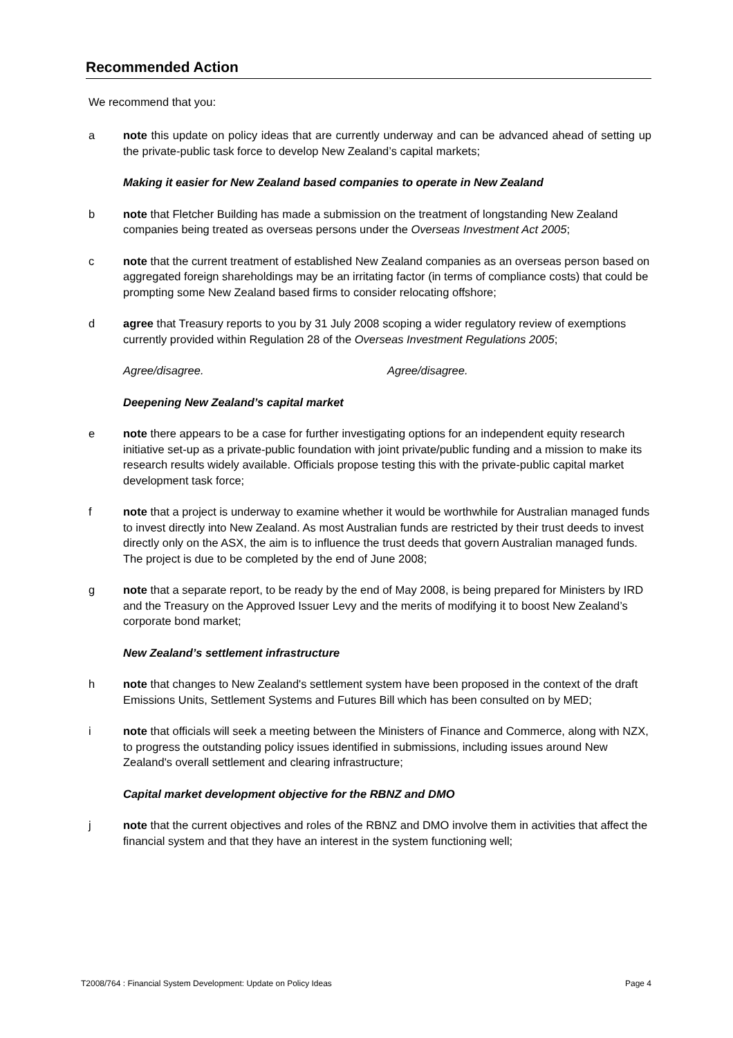Recommended Action
We recommend that you:
a note this update on policy ideas that are currently underway and can be advanced ahead of setting up the private-public task force to develop New Zealand’s capital markets;
Making it easier for New Zealand based companies to operate in New Zealand
b note that Fletcher Building has made a submission on the treatment of longstanding New Zealand companies being treated as overseas persons under the Overseas Investment Act 2005;
c note that the current treatment of established New Zealand companies as an overseas person based on aggregated foreign shareholdings may be an irritating factor (in terms of compliance costs) that could be prompting some New Zealand based firms to consider relocating offshore;
d agree that Treasury reports to you by 31 July 2008 scoping a wider regulatory review of exemptions currently provided within Regulation 28 of the Overseas Investment Regulations 2005;
Agree/disagree. Agree/disagree.
Deepening New Zealand’s capital market
e note there appears to be a case for further investigating options for an independent equity research initiative set-up as a private-public foundation with joint private/public funding and a mission to make its research results widely available. Officials propose testing this with the private-public capital market development task force;
f note that a project is underway to examine whether it would be worthwhile for Australian managed funds to invest directly into New Zealand. As most Australian funds are restricted by their trust deeds to invest directly only on the ASX, the aim is to influence the trust deeds that govern Australian managed funds. The project is due to be completed by the end of June 2008;
g note that a separate report, to be ready by the end of May 2008, is being prepared for Ministers by IRD and the Treasury on the Approved Issuer Levy and the merits of modifying it to boost New Zealand’s corporate bond market;
New Zealand’s settlement infrastructure
h note that changes to New Zealand's settlement system have been proposed in the context of the draft Emissions Units, Settlement Systems and Futures Bill which has been consulted on by MED;
i note that officials will seek a meeting between the Ministers of Finance and Commerce, along with NZX, to progress the outstanding policy issues identified in submissions, including issues around New Zealand's overall settlement and clearing infrastructure;
Capital market development objective for the RBNZ and DMO
j note that the current objectives and roles of the RBNZ and DMO involve them in activities that affect the financial system and that they have an interest in the system functioning well;
T2008/764 : Financial System Development: Update on Policy Ideas Page 4